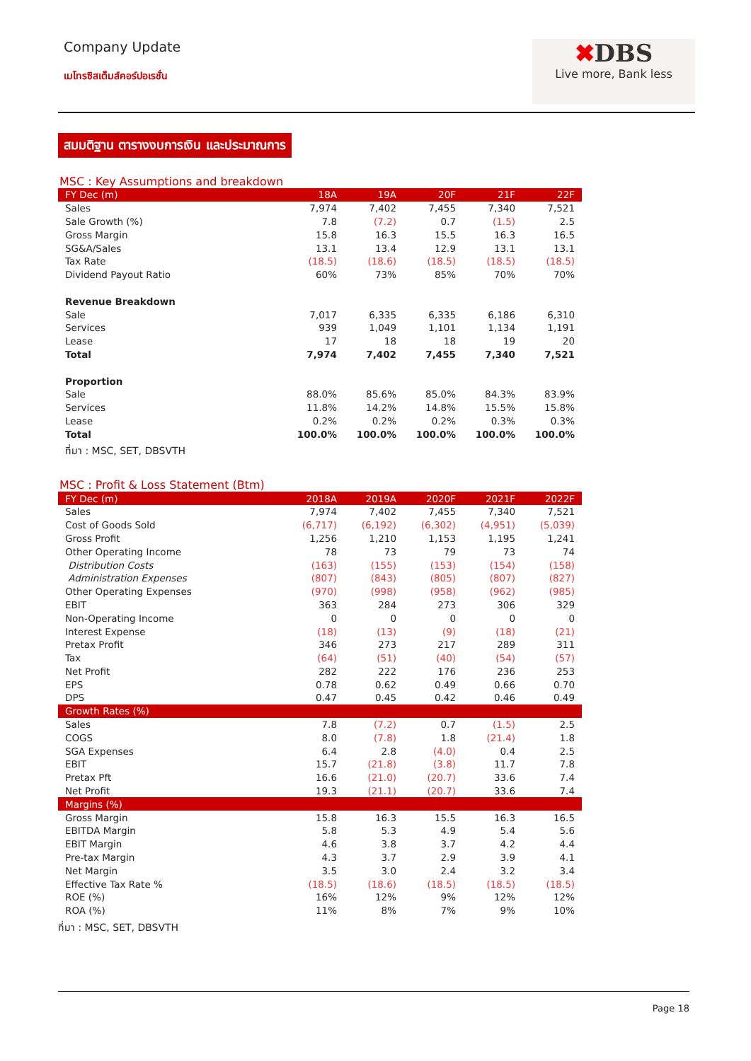Company Update
เมโทรซิสเต็มส์คอร์ปอเรชั่น
✖DBS
Live more, Bank less
สมมติฐาน ตารางงบการเงิน และประมาณการ
MSC : Key Assumptions and breakdown
| FY Dec (m) | 18A | 19A | 20F | 21F | 22F |
| --- | --- | --- | --- | --- | --- |
| Sales | 7,974 | 7,402 | 7,455 | 7,340 | 7,521 |
| Sale Growth (%) | 7.8 | (7.2) | 0.7 | (1.5) | 2.5 |
| Gross Margin | 15.8 | 16.3 | 15.5 | 16.3 | 16.5 |
| SG&A/Sales | 13.1 | 13.4 | 12.9 | 13.1 | 13.1 |
| Tax Rate | (18.5) | (18.6) | (18.5) | (18.5) | (18.5) |
| Dividend Payout Ratio | 60% | 73% | 85% | 70% | 70% |
| Revenue Breakdown | | | | | |
| Sale | 7,017 | 6,335 | 6,335 | 6,186 | 6,310 |
| Services | 939 | 1,049 | 1,101 | 1,134 | 1,191 |
| Lease | 17 | 18 | 18 | 19 | 20 |
| Total | 7,974 | 7,402 | 7,455 | 7,340 | 7,521 |
| Proportion | | | | | |
| Sale | 88.0% | 85.6% | 85.0% | 84.3% | 83.9% |
| Services | 11.8% | 14.2% | 14.8% | 15.5% | 15.8% |
| Lease | 0.2% | 0.2% | 0.2% | 0.3% | 0.3% |
| Total | 100.0% | 100.0% | 100.0% | 100.0% | 100.0% |
ที่มา : MSC, SET, DBSVTH
MSC : Profit & Loss Statement (Btm)
| FY Dec (m) | 2018A | 2019A | 2020F | 2021F | 2022F |
| --- | --- | --- | --- | --- | --- |
| Sales | 7,974 | 7,402 | 7,455 | 7,340 | 7,521 |
| Cost of Goods Sold | (6,717) | (6,192) | (6,302) | (4,951) | (5,039) |
| Gross Profit | 1,256 | 1,210 | 1,153 | 1,195 | 1,241 |
| Other Operating Income | 78 | 73 | 79 | 73 | 74 |
| Distribution Costs | (163) | (155) | (153) | (154) | (158) |
| Administration Expenses | (807) | (843) | (805) | (807) | (827) |
| Other Operating Expenses | (970) | (998) | (958) | (962) | (985) |
| EBIT | 363 | 284 | 273 | 306 | 329 |
| Non-Operating Income | 0 | 0 | 0 | 0 | 0 |
| Interest Expense | (18) | (13) | (9) | (18) | (21) |
| Pretax Profit | 346 | 273 | 217 | 289 | 311 |
| Tax | (64) | (51) | (40) | (54) | (57) |
| Net Profit | 282 | 222 | 176 | 236 | 253 |
| EPS | 0.78 | 0.62 | 0.49 | 0.66 | 0.70 |
| DPS | 0.47 | 0.45 | 0.42 | 0.46 | 0.49 |
| Growth Rates (%) | | | | | |
| Sales | 7.8 | (7.2) | 0.7 | (1.5) | 2.5 |
| COGS | 8.0 | (7.8) | 1.8 | (21.4) | 1.8 |
| SGA Expenses | 6.4 | 2.8 | (4.0) | 0.4 | 2.5 |
| EBIT | 15.7 | (21.8) | (3.8) | 11.7 | 7.8 |
| Pretax Pft | 16.6 | (21.0) | (20.7) | 33.6 | 7.4 |
| Net Profit | 19.3 | (21.1) | (20.7) | 33.6 | 7.4 |
| Margins (%) | | | | | |
| Gross Margin | 15.8 | 16.3 | 15.5 | 16.3 | 16.5 |
| EBITDA Margin | 5.8 | 5.3 | 4.9 | 5.4 | 5.6 |
| EBIT Margin | 4.6 | 3.8 | 3.7 | 4.2 | 4.4 |
| Pre-tax Margin | 4.3 | 3.7 | 2.9 | 3.9 | 4.1 |
| Net Margin | 3.5 | 3.0 | 2.4 | 3.2 | 3.4 |
| Effective Tax Rate % | (18.5) | (18.6) | (18.5) | (18.5) | (18.5) |
| ROE (%) | 16% | 12% | 9% | 12% | 12% |
| ROA (%) | 11% | 8% | 7% | 9% | 10% |
ที่มา : MSC, SET, DBSVTH
Page 18